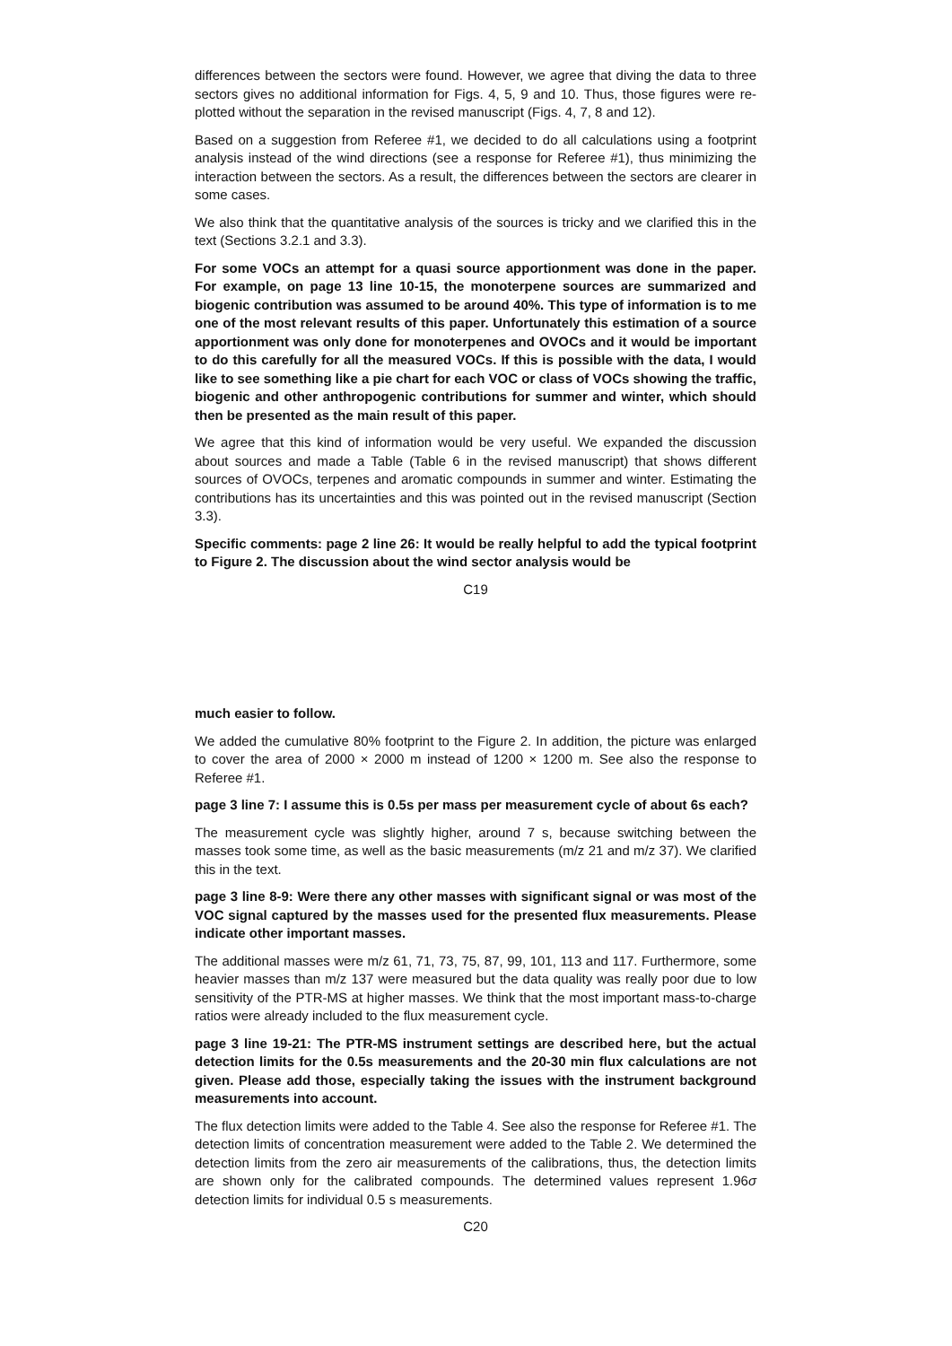differences between the sectors were found. However, we agree that diving the data to three sectors gives no additional information for Figs. 4, 5, 9 and 10. Thus, those figures were re-plotted without the separation in the revised manuscript (Figs. 4, 7, 8 and 12).
Based on a suggestion from Referee #1, we decided to do all calculations using a footprint analysis instead of the wind directions (see a response for Referee #1), thus minimizing the interaction between the sectors. As a result, the differences between the sectors are clearer in some cases.
We also think that the quantitative analysis of the sources is tricky and we clarified this in the text (Sections 3.2.1 and 3.3).
For some VOCs an attempt for a quasi source apportionment was done in the paper. For example, on page 13 line 10-15, the monoterpene sources are summarized and biogenic contribution was assumed to be around 40%. This type of information is to me one of the most relevant results of this paper. Unfortunately this estimation of a source apportionment was only done for monoterpenes and OVOCs and it would be important to do this carefully for all the measured VOCs. If this is possible with the data, I would like to see something like a pie chart for each VOC or class of VOCs showing the traffic, biogenic and other anthropogenic contributions for summer and winter, which should then be presented as the main result of this paper.
We agree that this kind of information would be very useful. We expanded the discussion about sources and made a Table (Table 6 in the revised manuscript) that shows different sources of OVOCs, terpenes and aromatic compounds in summer and winter. Estimating the contributions has its uncertainties and this was pointed out in the revised manuscript (Section 3.3).
Specific comments: page 2 line 26: It would be really helpful to add the typical footprint to Figure 2. The discussion about the wind sector analysis would be
C19
much easier to follow.
We added the cumulative 80% footprint to the Figure 2. In addition, the picture was enlarged to cover the area of 2000 × 2000 m instead of 1200 × 1200 m. See also the response to Referee #1.
page 3 line 7: I assume this is 0.5s per mass per measurement cycle of about 6s each?
The measurement cycle was slightly higher, around 7 s, because switching between the masses took some time, as well as the basic measurements (m/z 21 and m/z 37). We clarified this in the text.
page 3 line 8-9: Were there any other masses with significant signal or was most of the VOC signal captured by the masses used for the presented flux measurements. Please indicate other important masses.
The additional masses were m/z 61, 71, 73, 75, 87, 99, 101, 113 and 117. Furthermore, some heavier masses than m/z 137 were measured but the data quality was really poor due to low sensitivity of the PTR-MS at higher masses. We think that the most important mass-to-charge ratios were already included to the flux measurement cycle.
page 3 line 19-21: The PTR-MS instrument settings are described here, but the actual detection limits for the 0.5s measurements and the 20-30 min flux calculations are not given. Please add those, especially taking the issues with the instrument background measurements into account.
The flux detection limits were added to the Table 4. See also the response for Referee #1. The detection limits of concentration measurement were added to the Table 2. We determined the detection limits from the zero air measurements of the calibrations, thus, the detection limits are shown only for the calibrated compounds. The determined values represent 1.96σ detection limits for individual 0.5 s measurements.
C20